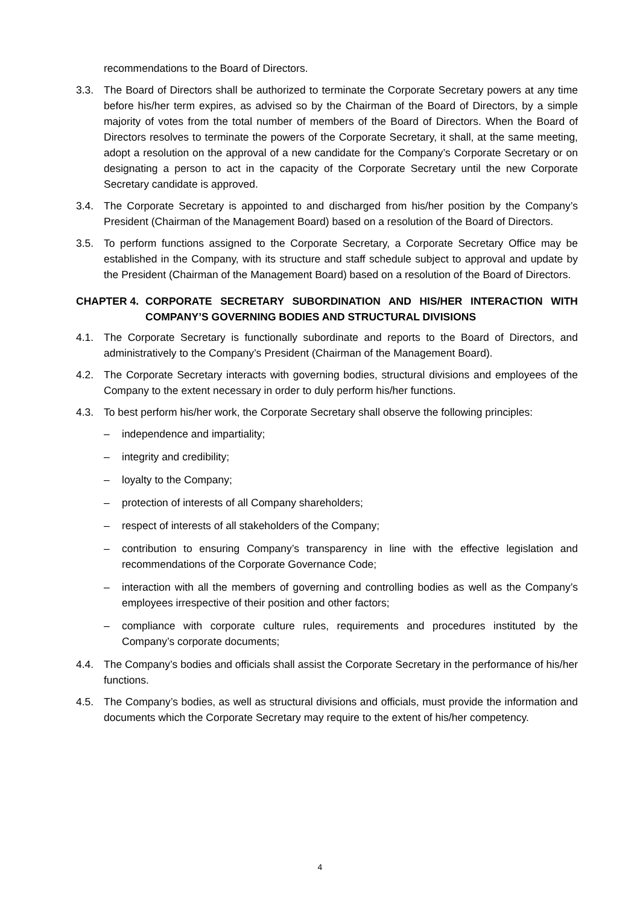recommendations to the Board of Directors.
3.3. The Board of Directors shall be authorized to terminate the Corporate Secretary powers at any time before his/her term expires, as advised so by the Chairman of the Board of Directors, by a simple majority of votes from the total number of members of the Board of Directors. When the Board of Directors resolves to terminate the powers of the Corporate Secretary, it shall, at the same meeting, adopt a resolution on the approval of a new candidate for the Company’s Corporate Secretary or on designating a person to act in the capacity of the Corporate Secretary until the new Corporate Secretary candidate is approved.
3.4. The Corporate Secretary is appointed to and discharged from his/her position by the Company’s President (Chairman of the Management Board) based on a resolution of the Board of Directors.
3.5. To perform functions assigned to the Corporate Secretary, a Corporate Secretary Office may be established in the Company, with its structure and staff schedule subject to approval and update by the President (Chairman of the Management Board) based on a resolution of the Board of Directors.
CHAPTER 4. CORPORATE SECRETARY SUBORDINATION AND HIS/HER INTERACTION WITH COMPANY’S GOVERNING BODIES AND STRUCTURAL DIVISIONS
4.1. The Corporate Secretary is functionally subordinate and reports to the Board of Directors, and administratively to the Company’s President (Chairman of the Management Board).
4.2. The Corporate Secretary interacts with governing bodies, structural divisions and employees of the Company to the extent necessary in order to duly perform his/her functions.
4.3. To best perform his/her work, the Corporate Secretary shall observe the following principles:
– independence and impartiality;
– integrity and credibility;
– loyalty to the Company;
– protection of interests of all Company shareholders;
– respect of interests of all stakeholders of the Company;
– contribution to ensuring Company’s transparency in line with the effective legislation and recommendations of the Corporate Governance Code;
– interaction with all the members of governing and controlling bodies as well as the Company’s employees irrespective of their position and other factors;
– compliance with corporate culture rules, requirements and procedures instituted by the Company’s corporate documents;
4.4. The Company’s bodies and officials shall assist the Corporate Secretary in the performance of his/her functions.
4.5. The Company’s bodies, as well as structural divisions and officials, must provide the information and documents which the Corporate Secretary may require to the extent of his/her competency.
4